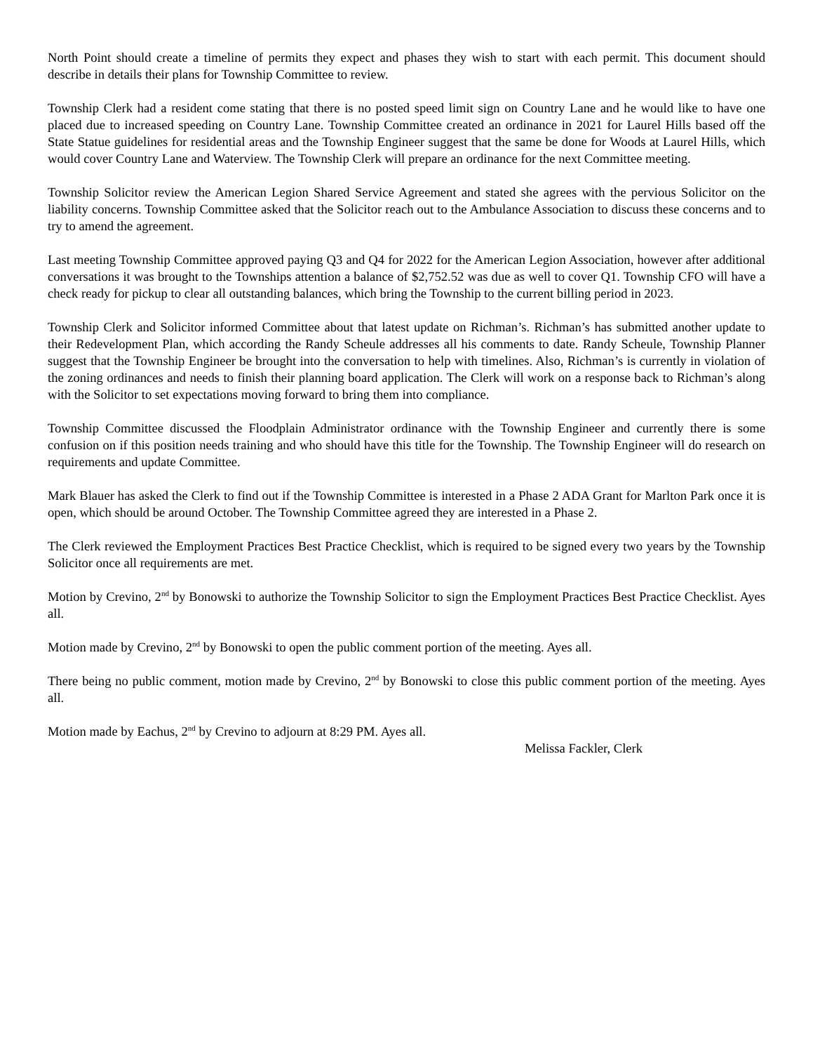North Point should create a timeline of permits they expect and phases they wish to start with each permit. This document should describe in details their plans for Township Committee to review.
Township Clerk had a resident come stating that there is no posted speed limit sign on Country Lane and he would like to have one placed due to increased speeding on Country Lane. Township Committee created an ordinance in 2021 for Laurel Hills based off the State Statue guidelines for residential areas and the Township Engineer suggest that the same be done for Woods at Laurel Hills, which would cover Country Lane and Waterview. The Township Clerk will prepare an ordinance for the next Committee meeting.
Township Solicitor review the American Legion Shared Service Agreement and stated she agrees with the pervious Solicitor on the liability concerns. Township Committee asked that the Solicitor reach out to the Ambulance Association to discuss these concerns and to try to amend the agreement.
Last meeting Township Committee approved paying Q3 and Q4 for 2022 for the American Legion Association, however after additional conversations it was brought to the Townships attention a balance of $2,752.52 was due as well to cover Q1. Township CFO will have a check ready for pickup to clear all outstanding balances, which bring the Township to the current billing period in 2023.
Township Clerk and Solicitor informed Committee about that latest update on Richman’s. Richman’s has submitted another update to their Redevelopment Plan, which according the Randy Scheule addresses all his comments to date. Randy Scheule, Township Planner suggest that the Township Engineer be brought into the conversation to help with timelines. Also, Richman’s is currently in violation of the zoning ordinances and needs to finish their planning board application. The Clerk will work on a response back to Richman’s along with the Solicitor to set expectations moving forward to bring them into compliance.
Township Committee discussed the Floodplain Administrator ordinance with the Township Engineer and currently there is some confusion on if this position needs training and who should have this title for the Township. The Township Engineer will do research on requirements and update Committee.
Mark Blauer has asked the Clerk to find out if the Township Committee is interested in a Phase 2 ADA Grant for Marlton Park once it is open, which should be around October. The Township Committee agreed they are interested in a Phase 2.
The Clerk reviewed the Employment Practices Best Practice Checklist, which is required to be signed every two years by the Township Solicitor once all requirements are met.
Motion by Crevino, 2<sup>nd</sup> by Bonowski to authorize the Township Solicitor to sign the Employment Practices Best Practice Checklist. Ayes all.
Motion made by Crevino, 2<sup>nd</sup> by Bonowski to open the public comment portion of the meeting. Ayes all.
There being no public comment, motion made by Crevino, 2<sup>nd</sup> by Bonowski to close this public comment portion of the meeting. Ayes all.
Motion made by Eachus, 2<sup>nd</sup> by Crevino to adjourn at 8:29 PM. Ayes all.
Melissa Fackler, Clerk